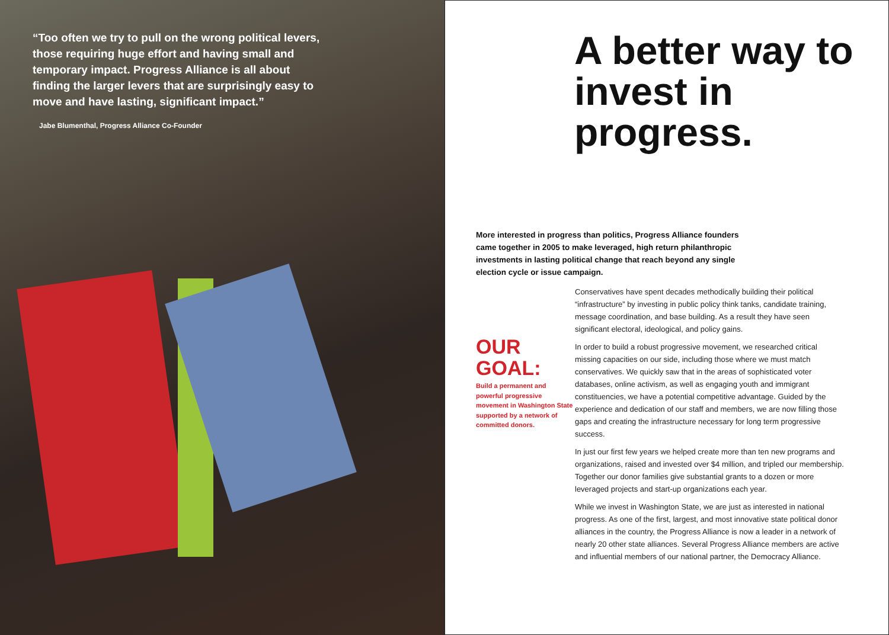“Too often we try to pull on the wrong political levers, those requiring huge effort and having small and temporary impact. Progress Alliance is all about finding the larger levers that are surprisingly easy to move and have lasting, significant impact.”
Jabe Blumenthal, Progress Alliance Co-Founder
A better way to invest in progress.
More interested in progress than politics, Progress Alliance founders came together in 2005 to make leveraged, high return philanthropic investments in lasting political change that reach beyond any single election cycle or issue campaign.
OUR GOAL:
Build a permanent and powerful progressive movement in Washington State supported by a network of committed donors.
Conservatives have spent decades methodically building their political “infrastructure” by investing in public policy think tanks, candidate training, message coordination, and base building. As a result they have seen significant electoral, ideological, and policy gains.
In order to build a robust progressive movement, we researched critical missing capacities on our side, including those where we must match conservatives. We quickly saw that in the areas of sophisticated voter databases, online activism, as well as engaging youth and immigrant constituencies, we have a potential competitive advantage. Guided by the experience and dedication of our staff and members, we are now filling those gaps and creating the infrastructure necessary for long term progressive success.
In just our first few years we helped create more than ten new programs and organizations, raised and invested over $4 million, and tripled our membership. Together our donor families give substantial grants to a dozen or more leveraged projects and start-up organizations each year.
While we invest in Washington State, we are just as interested in national progress. As one of the first, largest, and most innovative state political donor alliances in the country, the Progress Alliance is now a leader in a network of nearly 20 other state alliances. Several Progress Alliance members are active and influential members of our national partner, the Democracy Alliance.